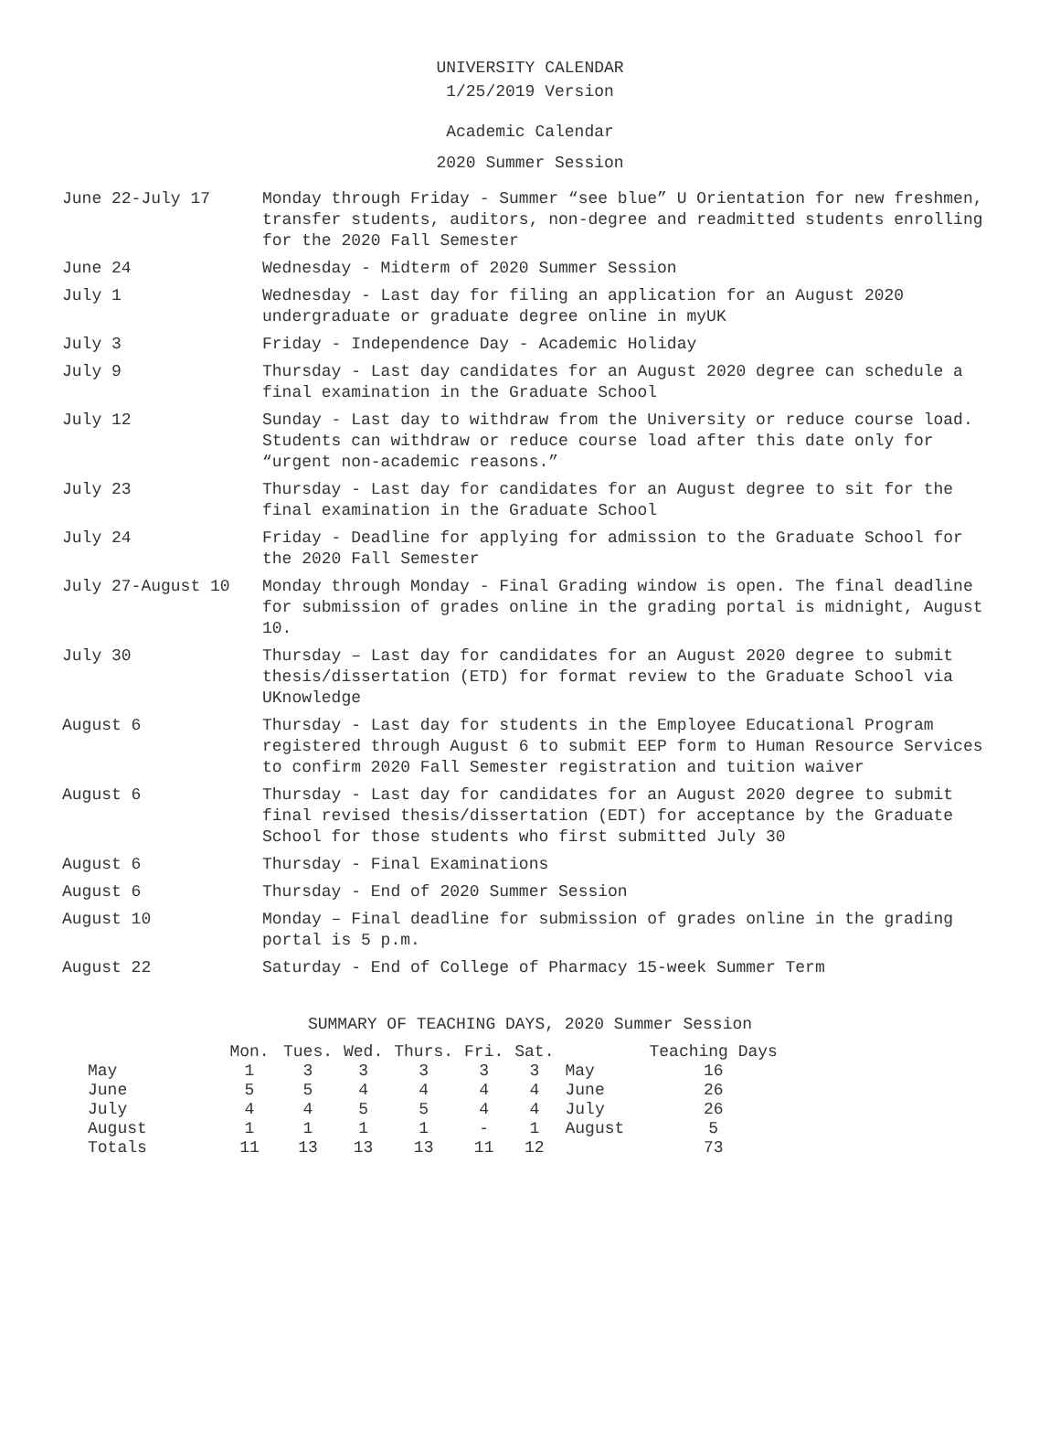UNIVERSITY CALENDAR
1/25/2019 Version
Academic Calendar
2020 Summer Session
June 22-July 17 Monday through Friday - Summer “see blue” U Orientation for new freshmen, transfer students, auditors, non-degree and readmitted students enrolling for the 2020 Fall Semester
June 24 Wednesday - Midterm of 2020 Summer Session
July 1 Wednesday - Last day for filing an application for an August 2020 undergraduate or graduate degree online in myUK
July 3 Friday - Independence Day - Academic Holiday
July 9 Thursday - Last day candidates for an August 2020 degree can schedule a final examination in the Graduate School
July 12 Sunday - Last day to withdraw from the University or reduce course load. Students can withdraw or reduce course load after this date only for “urgent non-academic reasons.”
July 23 Thursday - Last day for candidates for an August degree to sit for the final examination in the Graduate School
July 24 Friday - Deadline for applying for admission to the Graduate School for the 2020 Fall Semester
July 27-August 10 Monday through Monday - Final Grading window is open. The final deadline for submission of grades online in the grading portal is midnight, August 10.
July 30 Thursday – Last day for candidates for an August 2020 degree to submit thesis/dissertation (ETD) for format review to the Graduate School via UKnowledge
August 6 Thursday - Last day for students in the Employee Educational Program registered through August 6 to submit EEP form to Human Resource Services to confirm 2020 Fall Semester registration and tuition waiver
August 6 Thursday - Last day for candidates for an August 2020 degree to submit final revised thesis/dissertation (EDT) for acceptance by the Graduate School for those students who first submitted July 30
August 6 Thursday - Final Examinations
August 6 Thursday - End of 2020 Summer Session
August 10 Monday – Final deadline for submission of grades online in the grading portal is 5 p.m.
August 22 Saturday - End of College of Pharmacy 15-week Summer Term
SUMMARY OF TEACHING DAYS, 2020 Summer Session
| | Mon. | Tues. | Wed. | Thurs. | Fri. | Sat. | | Teaching Days |
| --- | --- | --- | --- | --- | --- | --- | --- | --- |
| May | 1 | 3 | 3 | 3 | 3 | 3 | May | 16 |
| June | 5 | 5 | 4 | 4 | 4 | 4 | June | 26 |
| July | 4 | 4 | 5 | 5 | 4 | 4 | July | 26 |
| August | 1 | 1 | 1 | 1 | - | 1 | August | 5 |
| Totals | 11 | 13 | 13 | 13 | 11 | 12 | | 73 |